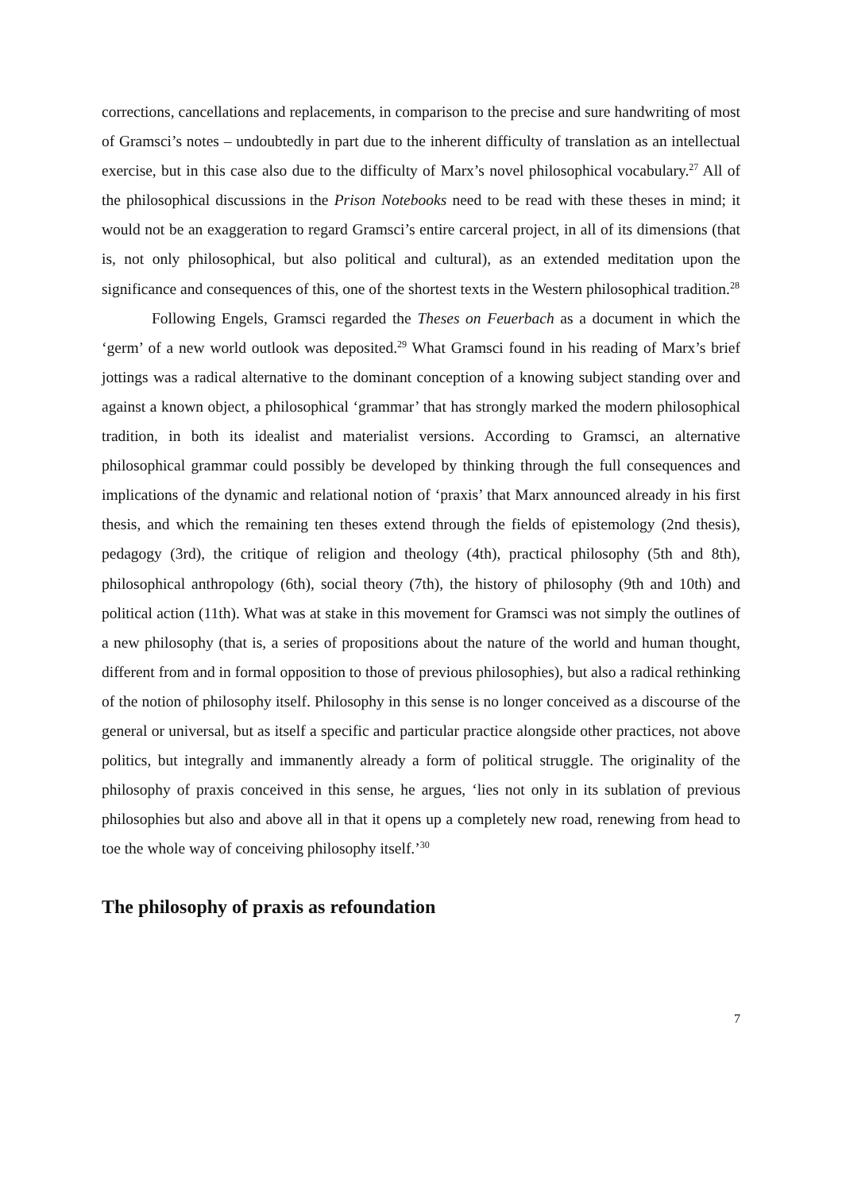corrections, cancellations and replacements, in comparison to the precise and sure handwriting of most of Gramsci’s notes – undoubtedly in part due to the inherent difficulty of translation as an intellectual exercise, but in this case also due to the difficulty of Marx’s novel philosophical vocabulary.<sup>27</sup> All of the philosophical discussions in the Prison Notebooks need to be read with these theses in mind; it would not be an exaggeration to regard Gramsci’s entire carceral project, in all of its dimensions (that is, not only philosophical, but also political and cultural), as an extended meditation upon the significance and consequences of this, one of the shortest texts in the Western philosophical tradition.<sup>28</sup>
Following Engels, Gramsci regarded the Theses on Feuerbach as a document in which the ‘germ’ of a new world outlook was deposited.<sup>29</sup> What Gramsci found in his reading of Marx’s brief jottings was a radical alternative to the dominant conception of a knowing subject standing over and against a known object, a philosophical ‘grammar’ that has strongly marked the modern philosophical tradition, in both its idealist and materialist versions. According to Gramsci, an alternative philosophical grammar could possibly be developed by thinking through the full consequences and implications of the dynamic and relational notion of ‘praxis’ that Marx announced already in his first thesis, and which the remaining ten theses extend through the fields of epistemology (2nd thesis), pedagogy (3rd), the critique of religion and theology (4th), practical philosophy (5th and 8th), philosophical anthropology (6th), social theory (7th), the history of philosophy (9th and 10th) and political action (11th). What was at stake in this movement for Gramsci was not simply the outlines of a new philosophy (that is, a series of propositions about the nature of the world and human thought, different from and in formal opposition to those of previous philosophies), but also a radical rethinking of the notion of philosophy itself. Philosophy in this sense is no longer conceived as a discourse of the general or universal, but as itself a specific and particular practice alongside other practices, not above politics, but integrally and immanently already a form of political struggle. The originality of the philosophy of praxis conceived in this sense, he argues, ‘lies not only in its sublation of previous philosophies but also and above all in that it opens up a completely new road, renewing from head to toe the whole way of conceiving philosophy itself.’<sup>30</sup>
The philosophy of praxis as refoundation
7